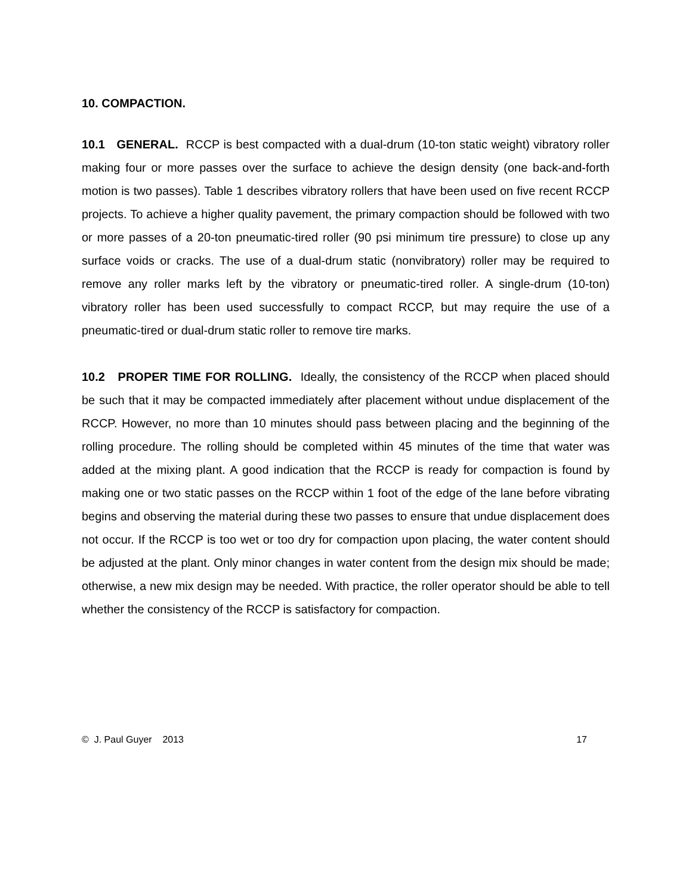10. COMPACTION.
10.1 GENERAL. RCCP is best compacted with a dual-drum (10-ton static weight) vibratory roller making four or more passes over the surface to achieve the design density (one back-and-forth motion is two passes). Table 1 describes vibratory rollers that have been used on five recent RCCP projects. To achieve a higher quality pavement, the primary compaction should be followed with two or more passes of a 20-ton pneumatic-tired roller (90 psi minimum tire pressure) to close up any surface voids or cracks. The use of a dual-drum static (nonvibratory) roller may be required to remove any roller marks left by the vibratory or pneumatic-tired roller. A single-drum (10-ton) vibratory roller has been used successfully to compact RCCP, but may require the use of a pneumatic-tired or dual-drum static roller to remove tire marks.
10.2 PROPER TIME FOR ROLLING. Ideally, the consistency of the RCCP when placed should be such that it may be compacted immediately after placement without undue displacement of the RCCP. However, no more than 10 minutes should pass between placing and the beginning of the rolling procedure. The rolling should be completed within 45 minutes of the time that water was added at the mixing plant. A good indication that the RCCP is ready for compaction is found by making one or two static passes on the RCCP within 1 foot of the edge of the lane before vibrating begins and observing the material during these two passes to ensure that undue displacement does not occur. If the RCCP is too wet or too dry for compaction upon placing, the water content should be adjusted at the plant. Only minor changes in water content from the design mix should be made; otherwise, a new mix design may be needed. With practice, the roller operator should be able to tell whether the consistency of the RCCP is satisfactory for compaction.
© J. Paul Guyer 2013 17